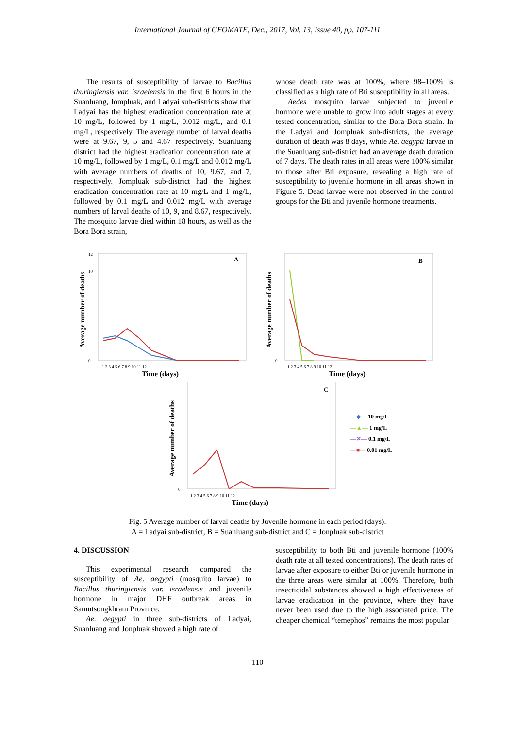International Journal of GEOMATE, Dec., 2017, Vol. 13, Issue 40, pp. 107-111
The results of susceptibility of larvae to Bacillus thuringiensis var. israelensis in the first 6 hours in the Suanluang, Jompluak, and Ladyai sub-districts show that Ladyai has the highest eradication concentration rate at 10 mg/L, followed by 1 mg/L, 0.012 mg/L, and 0.1 mg/L, respectively. The average number of larval deaths were at 9.67, 9, 5 and 4.67 respectively. Suanluang district had the highest eradication concentration rate at 10 mg/L, followed by 1 mg/L, 0.1 mg/L and 0.012 mg/L with average numbers of deaths of 10, 9.67, and 7, respectively. Jompluak sub-district had the highest eradication concentration rate at 10 mg/L and 1 mg/L, followed by 0.1 mg/L and 0.012 mg/L with average numbers of larval deaths of 10, 9, and 8.67, respectively. The mosquito larvae died within 18 hours, as well as the Bora Bora strain,
whose death rate was at 100%, where 98–100% is classified as a high rate of Bti susceptibility in all areas.
Aedes mosquito larvae subjected to juvenile hormone were unable to grow into adult stages at every tested concentration, similar to the Bora Bora strain. In the Ladyai and Jompluak sub-districts, the average duration of death was 8 days, while Ae. aegypti larvae in the Suanluang sub-district had an average death duration of 7 days. The death rates in all areas were 100% similar to those after Bti exposure, revealing a high rate of susceptibility to juvenile hormone in all areas shown in Figure 5. Dead larvae were not observed in the control groups for the Bti and juvenile hormone treatments.
A
Average number of deaths
12
10
0
1 2 3 4 5 6 7 8 9 10 11 12
Time (days)
B
Average number of deaths
0
1 2 3 4 5 6 7 8 9 10 11 12
Time (days)
C
Average number of deaths
0
1 2 3 4 5 6 7 8 9 10 11 12
Time (days)
—◆— 10 mg/L
—▲— 1 mg/L
—✕— 0.1 mg/L
—■— 0.01 mg/L
Fig. 5 Average number of larval deaths by Juvenile hormone in each period (days).
A = Ladyai sub-district, B = Suanluang sub-district and C = Jonpluak sub-district
4. DISCUSSION
This experimental research compared the susceptibility of Ae. aegypti (mosquito larvae) to Bacillus thuringiensis var. israelensis and juvenile hormone in major DHF outbreak areas in Samutsongkhram Province.
Ae. aegypti in three sub-districts of Ladyai, Suanluang and Jonpluak showed a high rate of
susceptibility to both Bti and juvenile hormone (100% death rate at all tested concentrations). The death rates of larvae after exposure to either Bti or juvenile hormone in the three areas were similar at 100%. Therefore, both insecticidal substances showed a high effectiveness of larvae eradication in the province, where they have never been used due to the high associated price. The cheaper chemical “temephos” remains the most popular
110